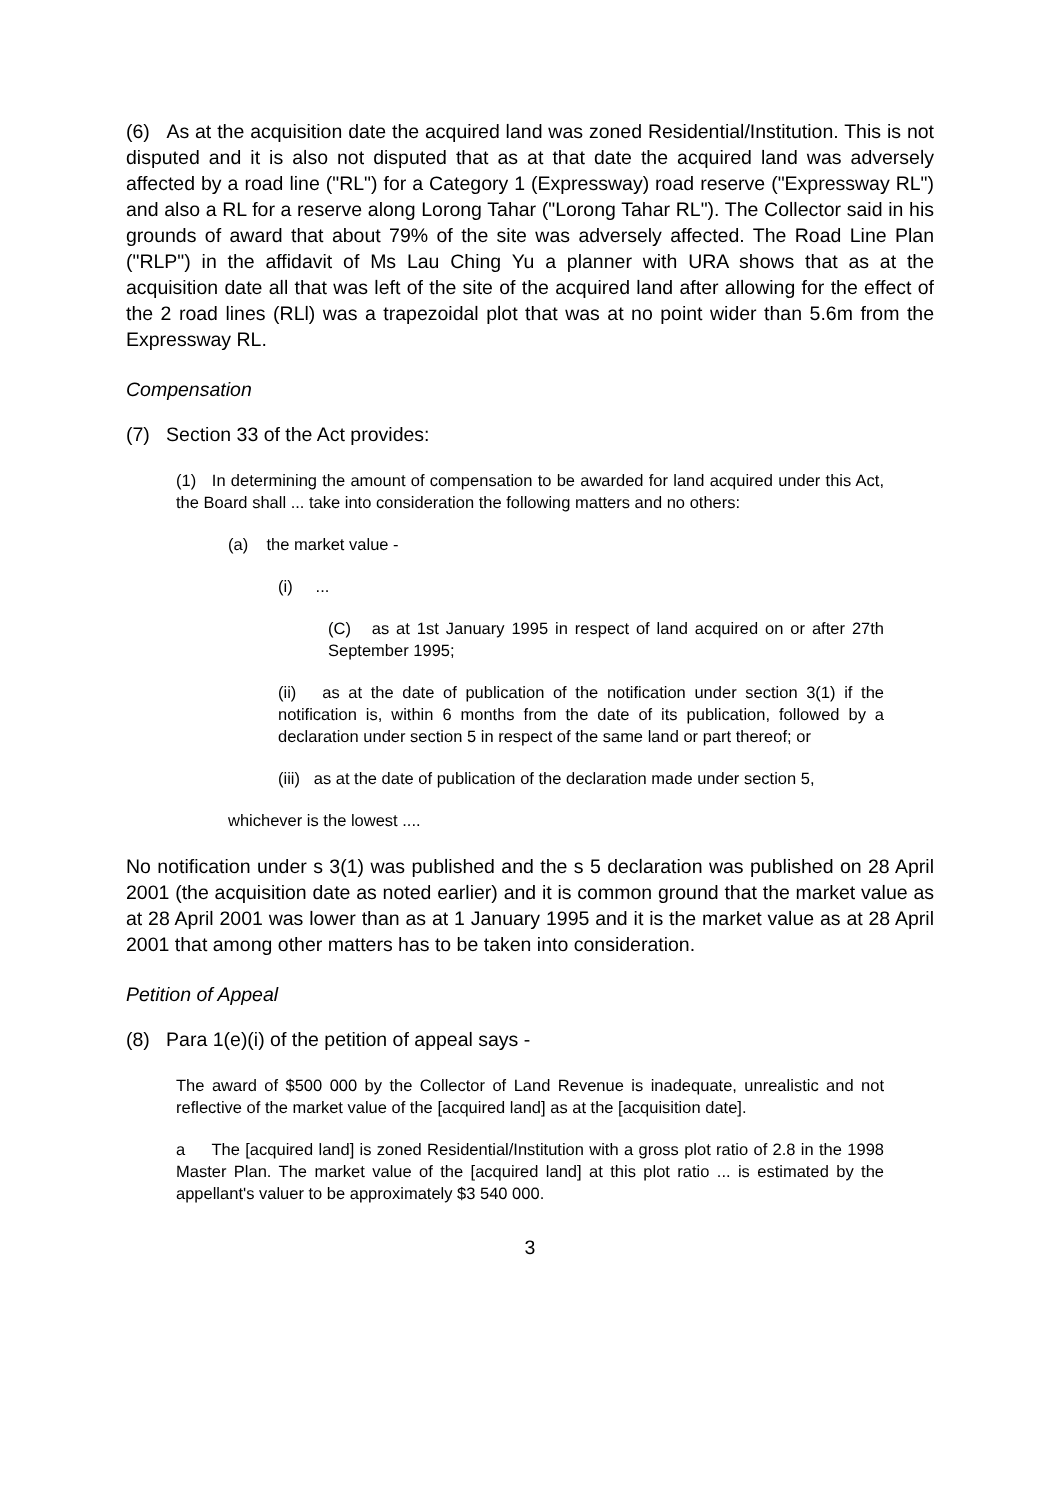(6) As at the acquisition date the acquired land was zoned Residential/Institution. This is not disputed and it is also not disputed that as at that date the acquired land was adversely affected by a road line ("RL") for a Category 1 (Expressway) road reserve ("Expressway RL") and also a RL for a reserve along Lorong Tahar ("Lorong Tahar RL"). The Collector said in his grounds of award that about 79% of the site was adversely affected. The Road Line Plan ("RLP") in the affidavit of Ms Lau Ching Yu a planner with URA shows that as at the acquisition date all that was left of the site of the acquired land after allowing for the effect of the 2 road lines (RLl) was a trapezoidal plot that was at no point wider than 5.6m from the Expressway RL.
Compensation
(7) Section 33 of the Act provides:
(1) In determining the amount of compensation to be awarded for land acquired under this Act, the Board shall ... take into consideration the following matters and no others:
(a) the market value -
(i) ...
(C) as at 1st January 1995 in respect of land acquired on or after 27th September 1995;
(ii) as at the date of publication of the notification under section 3(1) if the notification is, within 6 months from the date of its publication, followed by a declaration under section 5 in respect of the same land or part thereof; or
(iii) as at the date of publication of the declaration made under section 5,
whichever is the lowest ....
No notification under s 3(1) was published and the s 5 declaration was published on 28 April 2001 (the acquisition date as noted earlier) and it is common ground that the market value as at 28 April 2001 was lower than as at 1 January 1995 and it is the market value as at 28 April 2001 that among other matters has to be taken into consideration.
Petition of Appeal
(8) Para 1(e)(i) of the petition of appeal says -
The award of $500 000 by the Collector of Land Revenue is inadequate, unrealistic and not reflective of the market value of the [acquired land] as at the [acquisition date].
a The [acquired land] is zoned Residential/Institution with a gross plot ratio of 2.8 in the 1998 Master Plan. The market value of the [acquired land] at this plot ratio ... is estimated by the appellant's valuer to be approximately $3 540 000.
3